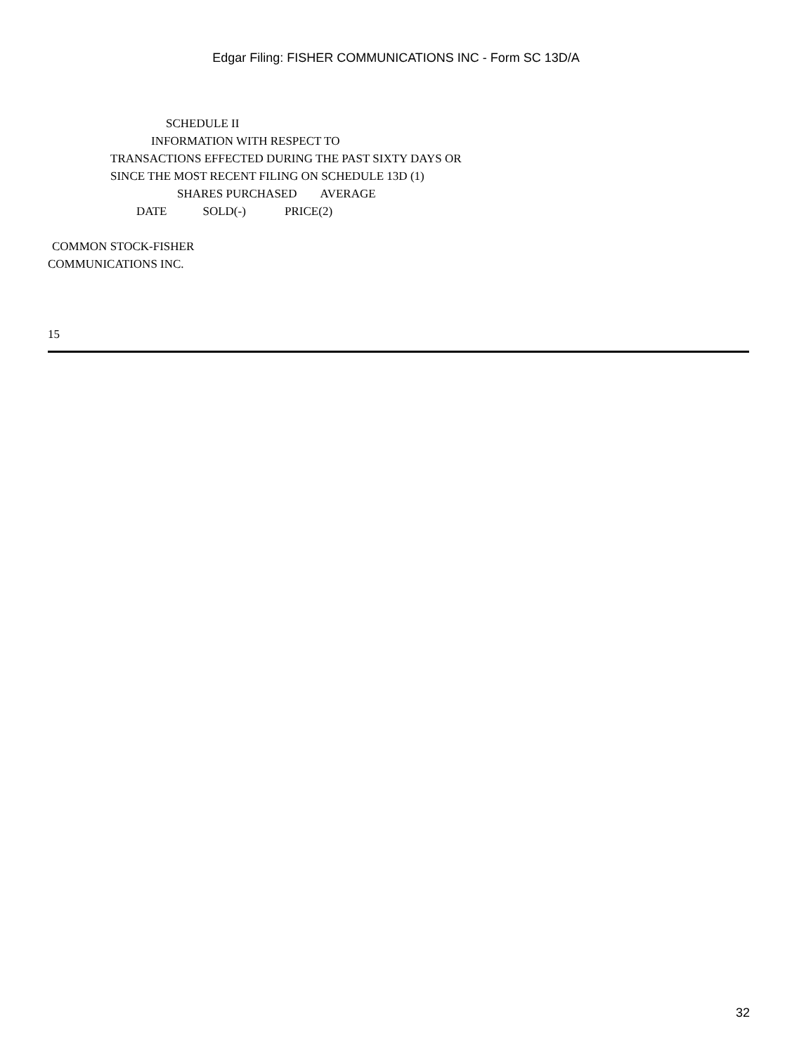Edgar Filing: FISHER COMMUNICATIONS INC - Form SC 13D/A
SCHEDULE II
INFORMATION WITH RESPECT TO
TRANSACTIONS EFFECTED DURING THE PAST SIXTY DAYS OR
SINCE THE MOST RECENT FILING ON SCHEDULE 13D (1)
SHARES PURCHASED AVERAGE
DATE SOLD(-) PRICE(2)
COMMON STOCK-FISHER
COMMUNICATIONS INC.
15
32